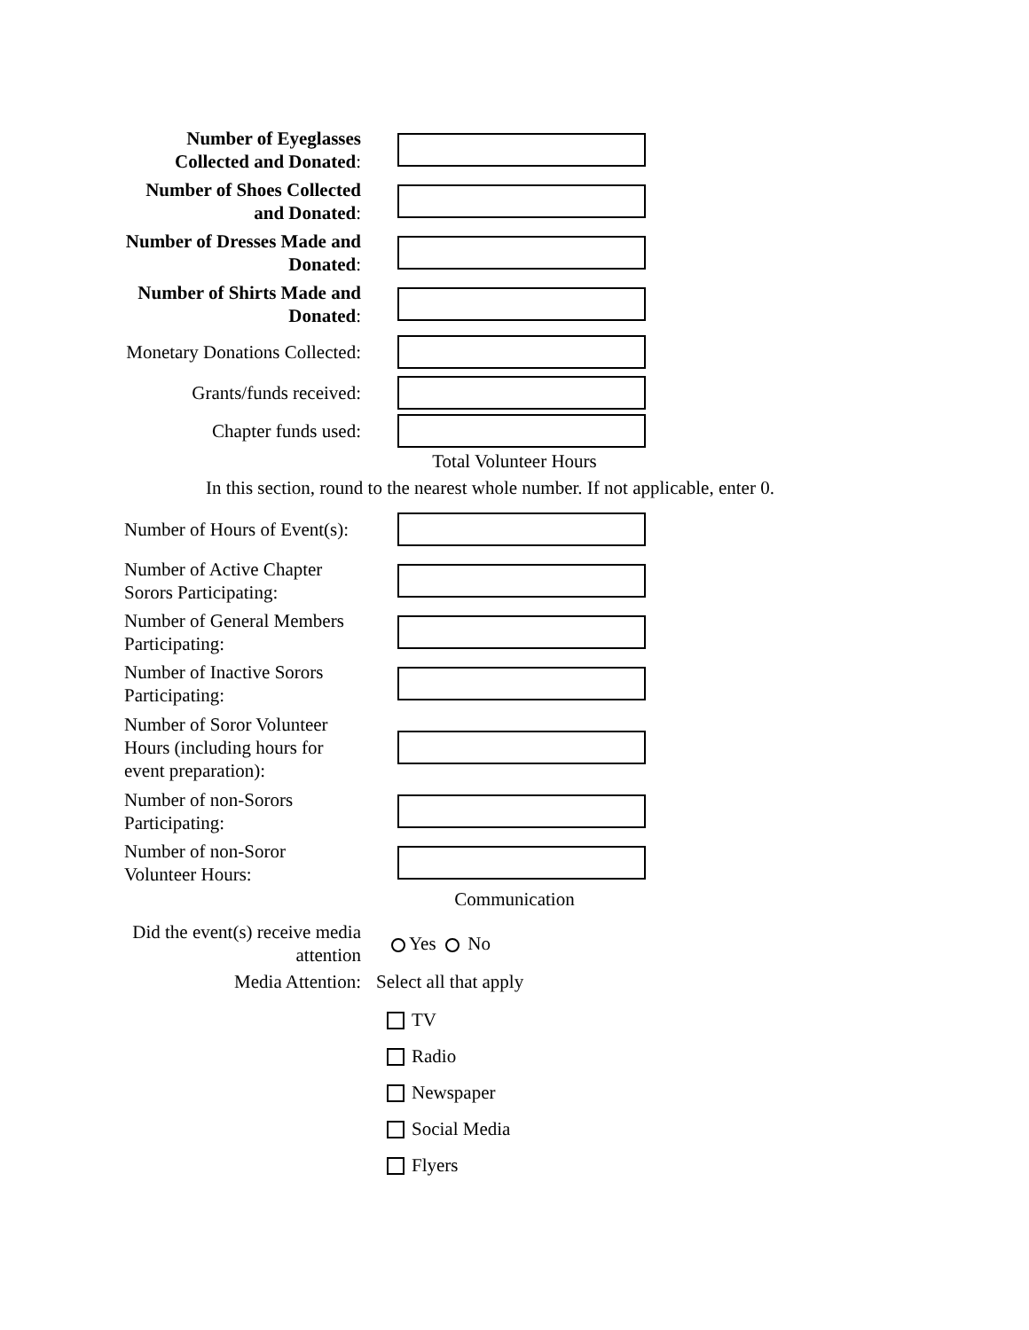Number of Eyeglasses Collected and Donated:
Number of Shoes Collected and Donated:
Number of Dresses Made and Donated:
Number of Shirts Made and Donated:
Monetary Donations Collected:
Grants/funds received:
Chapter funds used:
Total Volunteer Hours
In this section, round to the nearest whole number. If not applicable, enter 0.
Number of Hours of Event(s):
Number of Active Chapter Sorors Participating:
Number of General Members Participating:
Number of Inactive Sorors Participating:
Number of Soror Volunteer Hours (including hours for event preparation):
Number of non-Sorors Participating:
Number of non-Soror Volunteer Hours:
Communication
Did the event(s) receive media attention
Yes No
Media Attention:
Select all that apply
TV
Radio
Newspaper
Social Media
Flyers